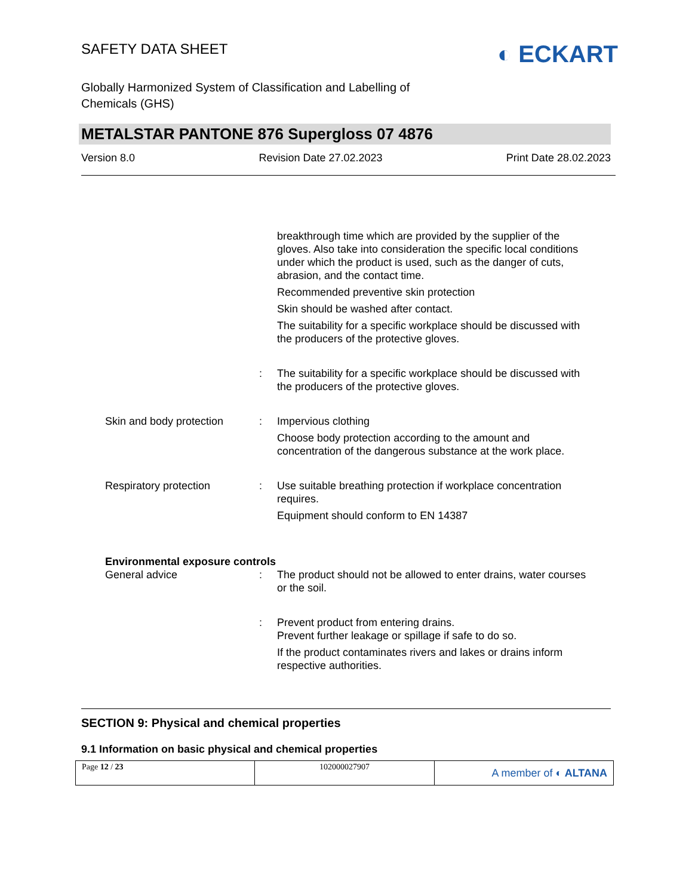SAFETY DATA SHEET
◐ ECKART
Globally Harmonized System of Classification and Labelling of
Chemicals (GHS)
METALSTAR PANTONE 876 Supergloss 07 4876
Version 8.0 Revision Date 27.02.2023 Print Date 28.02.2023
breakthrough time which are provided by the supplier of the gloves. Also take into consideration the specific local conditions under which the product is used, such as the danger of cuts, abrasion, and the contact time.
Recommended preventive skin protection
Skin should be washed after contact.
The suitability for a specific workplace should be discussed with the producers of the protective gloves.
: The suitability for a specific workplace should be discussed with the producers of the protective gloves.
Skin and body protection
: Impervious clothing
Choose body protection according to the amount and concentration of the dangerous substance at the work place.
Respiratory protection : Use suitable breathing protection if workplace concentration requires.
Equipment should conform to EN 14387
Environmental exposure controls
General advice : The product should not be allowed to enter drains, water courses or the soil.
: Prevent product from entering drains.
Prevent further leakage or spillage if safe to do so.
If the product contaminates rivers and lakes or drains inform respective authorities.
SECTION 9: Physical and chemical properties
9.1 Information on basic physical and chemical properties
Page 12 / 23 102000027907
A member of ◐ ALTANA